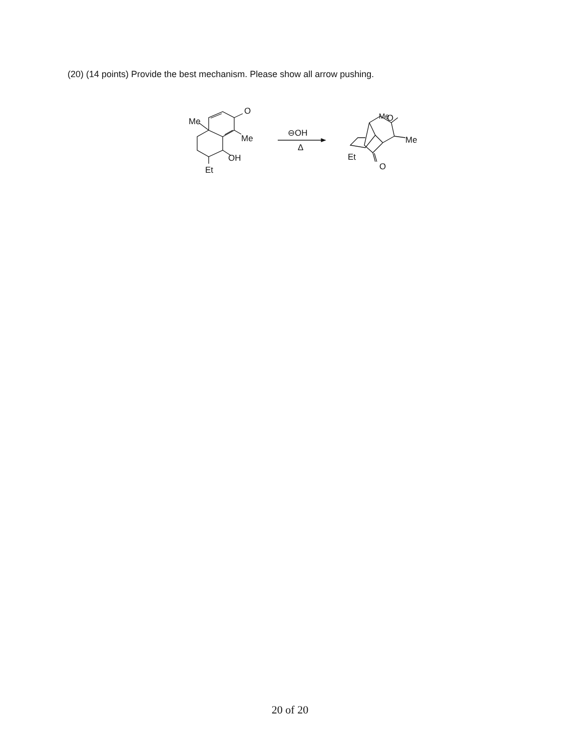(20) (14 points) Provide the best mechanism. Please show all arrow pushing.
O
Me
Me
OH
Et
⊖OH
Δ
O
Me
Me
Et
O
20 of 20